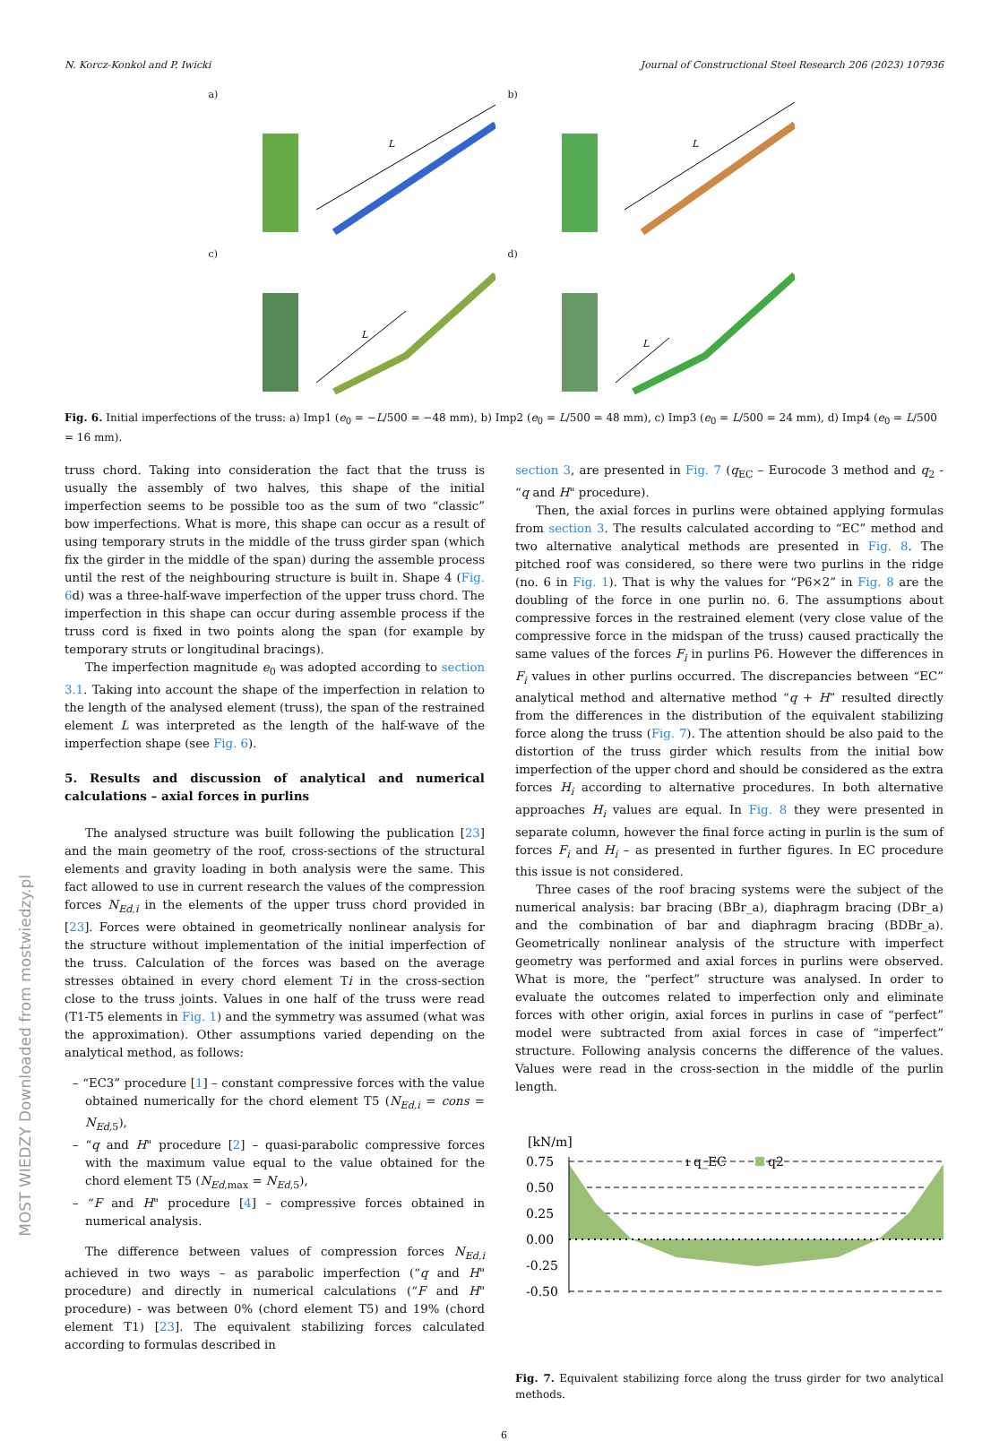N. Korcz-Konkol and P. Iwicki Journal of Constructional Steel Research 206 (2023) 107936
a)
L
b)
L
c)
L
d)
L
Fig. 6. Initial imperfections of the truss: a) Imp1 (e<sub>0</sub> = −L/500 = −48 mm), b) Imp2 (e<sub>0</sub> = L/500 = 48 mm), c) Imp3 (e<sub>0</sub> = L/500 = 24 mm), d) Imp4 (e<sub>0</sub> = L/500 = 16 mm).
truss chord. Taking into consideration the fact that the truss is usually the assembly of two halves, this shape of the initial imperfection seems to be possible too as the sum of two “classic” bow imperfections. What is more, this shape can occur as a result of using temporary struts in the middle of the truss girder span (which fix the girder in the middle of the span) during the assemble process until the rest of the neighbouring structure is built in. Shape 4 (Fig. 6d) was a three-half-wave imperfection of the upper truss chord. The imperfection in this shape can occur during assemble process if the truss cord is fixed in two points along the span (for example by temporary struts or longitudinal bracings).
The imperfection magnitude e<sub>0</sub> was adopted according to section 3.1. Taking into account the shape of the imperfection in relation to the length of the analysed element (truss), the span of the restrained element L was interpreted as the length of the half-wave of the imperfection shape (see Fig. 6).
5. Results and discussion of analytical and numerical calculations – axial forces in purlins
The analysed structure was built following the publication [23] and the main geometry of the roof, cross-sections of the structural elements and gravity loading in both analysis were the same. This fact allowed to use in current research the values of the compression forces N<sub>Ed,i</sub> in the elements of the upper truss chord provided in [23]. Forces were obtained in geometrically nonlinear analysis for the structure without implementation of the initial imperfection of the truss. Calculation of the forces was based on the average stresses obtained in every chord element Ti in the cross-section close to the truss joints. Values in one half of the truss were read (T1-T5 elements in Fig. 1) and the symmetry was assumed (what was the approximation). Other assumptions varied depending on the analytical method, as follows:
– “EC3” procedure [1] – constant compressive forces with the value obtained numerically for the chord element T5 (N<sub>Ed,i</sub> = cons = N<sub>Ed,5</sub>),
– “q and H" procedure [2] – quasi-parabolic compressive forces with the maximum value equal to the value obtained for the chord element T5 (N<sub>Ed,max</sub> = N<sub>Ed,5</sub>),
– “F and H" procedure [4] – compressive forces obtained in numerical analysis.
The difference between values of compression forces N<sub>Ed,i</sub> achieved in two ways – as parabolic imperfection (“q and H" procedure) and directly in numerical calculations (“F and H" procedure) - was between 0% (chord element T5) and 19% (chord element T1) [23]. The equivalent stabilizing forces calculated according to formulas described in
section 3, are presented in Fig. 7 (q<sub>EC</sub> – Eurocode 3 method and q<sub>2</sub> - “q and H" procedure).
Then, the axial forces in purlins were obtained applying formulas from section 3. The results calculated according to “EC” method and two alternative analytical methods are presented in Fig. 8. The pitched roof was considered, so there were two purlins in the ridge (no. 6 in Fig. 1). That is why the values for “P6×2” in Fig. 8 are the doubling of the force in one purlin no. 6. The assumptions about compressive forces in the restrained element (very close value of the compressive force in the midspan of the truss) caused practically the same values of the forces F<sub>i</sub> in purlins P6. However the differences in F<sub>i</sub> values in other purlins occurred. The discrepancies between “EC” analytical method and alternative method “q + H” resulted directly from the differences in the distribution of the equivalent stabilizing force along the truss (Fig. 7). The attention should be also paid to the distortion of the truss girder which results from the initial bow imperfection of the upper chord and should be considered as the extra forces H<sub>i</sub> according to alternative procedures. In both alternative approaches H<sub>i</sub> values are equal. In Fig. 8 they were presented in separate column, however the final force acting in purlin is the sum of forces F<sub>i</sub> and H<sub>i</sub> – as presented in further figures. In EC procedure this issue is not considered.
Three cases of the roof bracing systems were the subject of the numerical analysis: bar bracing (BBr_a), diaphragm bracing (DBr_a) and the combination of bar and diaphragm bracing (BDBr_a). Geometrically nonlinear analysis of the structure with imperfect geometry was performed and axial forces in purlins were observed. What is more, the “perfect” structure was analysed. In order to evaluate the outcomes related to imperfection only and eliminate forces with other origin, axial forces in purlins in case of “perfect” model were subtracted from axial forces in case of “imperfect” structure. Following analysis concerns the difference of the values. Values were read in the cross-section in the middle of the purlin length.
[kN/m]
0.75
0.50
0.25
0.00
-0.25
-0.50
ı q_EC
q2
Fig. 7. Equivalent stabilizing force along the truss girder for two analytical methods.
6
MOST WIEDZY Downloaded from mostwiedzy.pl